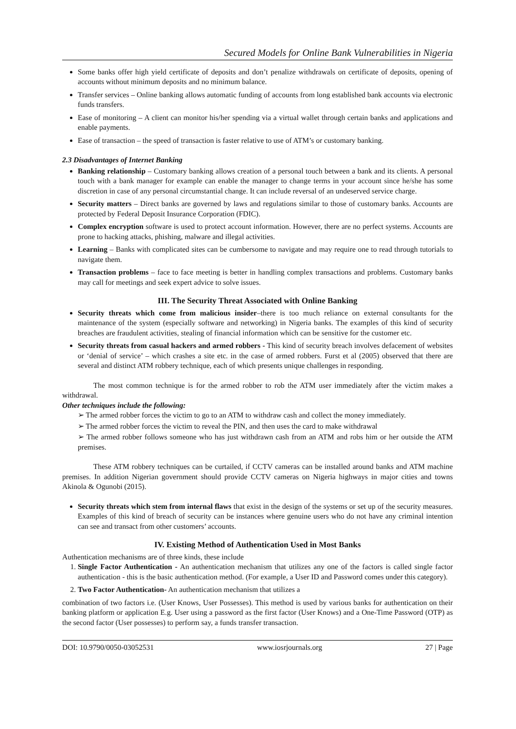Secured Models for Online Bank Vulnerabilities in Nigeria
Some banks offer high yield certificate of deposits and don’t penalize withdrawals on certificate of deposits, opening of accounts without minimum deposits and no minimum balance.
Transfer services – Online banking allows automatic funding of accounts from long established bank accounts via electronic funds transfers.
Ease of monitoring – A client can monitor his/her spending via a virtual wallet through certain banks and applications and enable payments.
Ease of transaction – the speed of transaction is faster relative to use of ATM’s or customary banking.
2.3 Disadvantages of Internet Banking
Banking relationship – Customary banking allows creation of a personal touch between a bank and its clients. A personal touch with a bank manager for example can enable the manager to change terms in your account since he/she has some discretion in case of any personal circumstantial change. It can include reversal of an undeserved service charge.
Security matters – Direct banks are governed by laws and regulations similar to those of customary banks. Accounts are protected by Federal Deposit Insurance Corporation (FDIC).
Complex encryption software is used to protect account information. However, there are no perfect systems. Accounts are prone to hacking attacks, phishing, malware and illegal activities.
Learning – Banks with complicated sites can be cumbersome to navigate and may require one to read through tutorials to navigate them.
Transaction problems – face to face meeting is better in handling complex transactions and problems. Customary banks may call for meetings and seek expert advice to solve issues.
III. The Security Threat Associated with Online Banking
Security threats which come from malicious insider–there is too much reliance on external consultants for the maintenance of the system (especially software and networking) in Nigeria banks. The examples of this kind of security breaches are fraudulent activities, stealing of financial information which can be sensitive for the customer etc.
Security threats from casual hackers and armed robbers - This kind of security breach involves defacement of websites or ‘denial of service’ – which crashes a site etc. in the case of armed robbers. Furst et al (2005) observed that there are several and distinct ATM robbery technique, each of which presents unique challenges in responding.
The most common technique is for the armed robber to rob the ATM user immediately after the victim makes a withdrawal.
Other techniques include the following:
➢ The armed robber forces the victim to go to an ATM to withdraw cash and collect the money immediately.
➢ The armed robber forces the victim to reveal the PIN, and then uses the card to make withdrawal
➢ The armed robber follows someone who has just withdrawn cash from an ATM and robs him or her outside the ATM premises.
These ATM robbery techniques can be curtailed, if CCTV cameras can be installed around banks and ATM machine premises. In addition Nigerian government should provide CCTV cameras on Nigeria highways in major cities and towns Akinola & Ogunobi (2015).
Security threats which stem from internal flaws that exist in the design of the systems or set up of the security measures. Examples of this kind of breach of security can be instances where genuine users who do not have any criminal intention can see and transact from other customers’ accounts.
IV. Existing Method of Authentication Used in Most Banks
Authentication mechanisms are of three kinds, these include
1. Single Factor Authentication - An authentication mechanism that utilizes any one of the factors is called single factor authentication - this is the basic authentication method. (For example, a User ID and Password comes under this category).
2. Two Factor Authentication- An authentication mechanism that utilizes a
combination of two factors i.e. (User Knows, User Possesses). This method is used by various banks for authentication on their banking platform or application E.g. User using a password as the first factor (User Knows) and a One-Time Password (OTP) as the second factor (User possesses) to perform say, a funds transfer transaction.
DOI: 10.9790/0050-03052531 www.iosrjournals.org 27 | Page